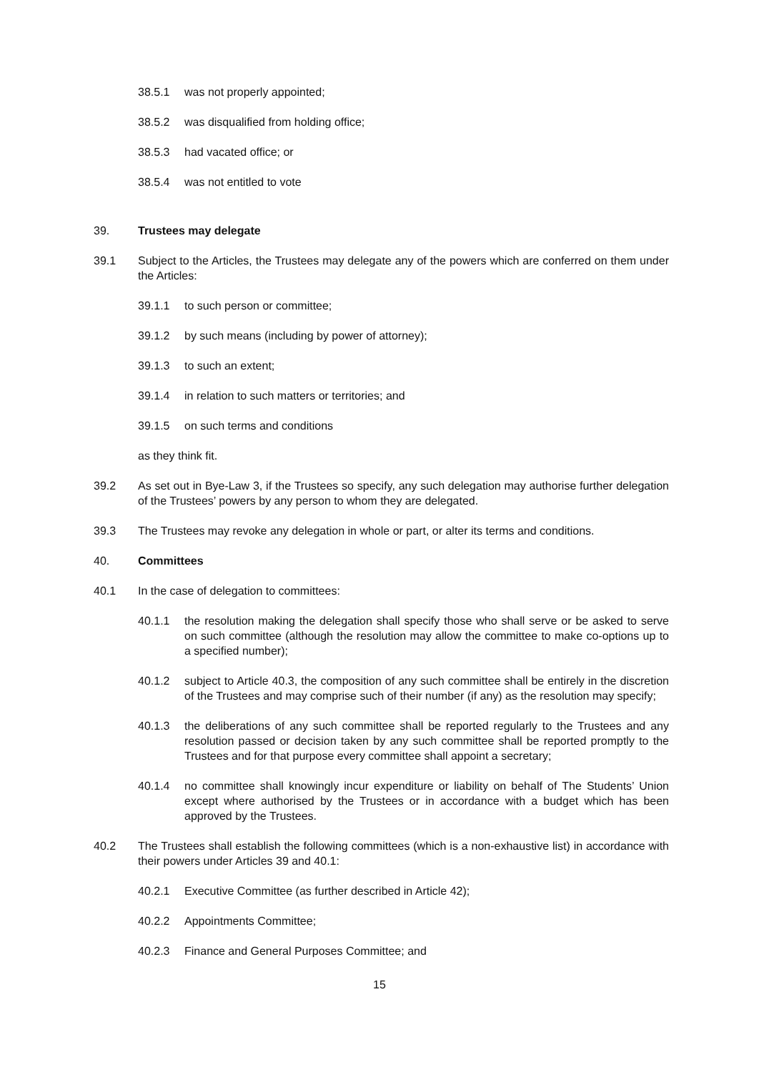38.5.1 was not properly appointed;
38.5.2 was disqualified from holding office;
38.5.3 had vacated office; or
38.5.4 was not entitled to vote
39. Trustees may delegate
39.1 Subject to the Articles, the Trustees may delegate any of the powers which are conferred on them under the Articles:
39.1.1 to such person or committee;
39.1.2 by such means (including by power of attorney);
39.1.3 to such an extent;
39.1.4 in relation to such matters or territories; and
39.1.5 on such terms and conditions
as they think fit.
39.2 As set out in Bye-Law 3, if the Trustees so specify, any such delegation may authorise further delegation of the Trustees’ powers by any person to whom they are delegated.
39.3 The Trustees may revoke any delegation in whole or part, or alter its terms and conditions.
40. Committees
40.1 In the case of delegation to committees:
40.1.1 the resolution making the delegation shall specify those who shall serve or be asked to serve on such committee (although the resolution may allow the committee to make co-options up to a specified number);
40.1.2 subject to Article 40.3, the composition of any such committee shall be entirely in the discretion of the Trustees and may comprise such of their number (if any) as the resolution may specify;
40.1.3 the deliberations of any such committee shall be reported regularly to the Trustees and any resolution passed or decision taken by any such committee shall be reported promptly to the Trustees and for that purpose every committee shall appoint a secretary;
40.1.4 no committee shall knowingly incur expenditure or liability on behalf of The Students’ Union except where authorised by the Trustees or in accordance with a budget which has been approved by the Trustees.
40.2 The Trustees shall establish the following committees (which is a non-exhaustive list) in accordance with their powers under Articles 39 and 40.1:
40.2.1 Executive Committee (as further described in Article 42);
40.2.2 Appointments Committee;
40.2.3 Finance and General Purposes Committee; and
15